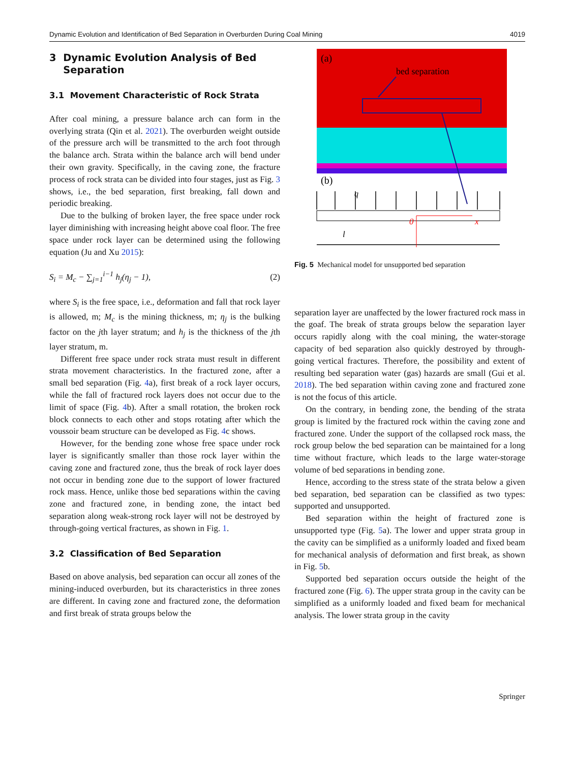Dynamic Evolution and Identification of Bed Separation in Overburden During Coal Mining 4019
3 Dynamic Evolution Analysis of Bed
Separation
3.1 Movement Characteristic of Rock Strata
After coal mining, a pressure balance arch can form in the overlying strata (Qin et al. 2021). The overburden weight outside of the pressure arch will be transmitted to the arch foot through the balance arch. Strata within the balance arch will bend under their own gravity. Specifically, in the caving zone, the fracture process of rock strata can be divided into four stages, just as Fig. 3 shows, i.e., the bed separation, first breaking, fall down and periodic breaking.
Due to the bulking of broken layer, the free space under rock layer diminishing with increasing height above coal floor. The free space under rock layer can be determined using the following equation (Ju and Xu 2015):
S<sub>i</sub> = M<sub>c</sub> − ∑<sub>j=1</sub><sup>i−1</sup> h<sub>j</sub>(η<sub>j</sub> − 1), (2)
where S<sub>i</sub> is the free space, i.e., deformation and fall that rock layer is allowed, m; M<sub>c</sub> is the mining thickness, m; η<sub>j</sub> is the bulking factor on the jth layer stratum; and h<sub>j</sub> is the thickness of the jth layer stratum, m.
Different free space under rock strata must result in different strata movement characteristics. In the fractured zone, after a small bed separation (Fig. 4a), first break of a rock layer occurs, while the fall of fractured rock layers does not occur due to the limit of space (Fig. 4b). After a small rotation, the broken rock block connects to each other and stops rotating after which the voussoir beam structure can be developed as Fig. 4c shows.
However, for the bending zone whose free space under rock layer is significantly smaller than those rock layer within the caving zone and fractured zone, thus the break of rock layer does not occur in bending zone due to the support of lower fractured rock mass. Hence, unlike those bed separations within the caving zone and fractured zone, in bending zone, the intact bed separation along weak-strong rock layer will not be destroyed by through-going vertical fractures, as shown in Fig. 1.
3.2 Classification of Bed Separation
Based on above analysis, bed separation can occur all zones of the mining-induced overburden, but its characteristics in three zones are different. In caving zone and fractured zone, the deformation and first break of strata groups below the
(a)
bed separation
(b)
q
0
x
l
Fig. 5 Mechanical model for unsupported bed separation
separation layer are unaffected by the lower fractured rock mass in the goaf. The break of strata groups below the separation layer occurs rapidly along with the coal mining, the water-storage capacity of bed separation also quickly destroyed by through-going vertical fractures. Therefore, the possibility and extent of resulting bed separation water (gas) hazards are small (Gui et al. 2018). The bed separation within caving zone and fractured zone is not the focus of this article.
On the contrary, in bending zone, the bending of the strata group is limited by the fractured rock within the caving zone and fractured zone. Under the support of the collapsed rock mass, the rock group below the bed separation can be maintained for a long time without fracture, which leads to the large water-storage volume of bed separations in bending zone.
Hence, according to the stress state of the strata below a given bed separation, bed separation can be classified as two types: supported and unsupported.
Bed separation within the height of fractured zone is unsupported type (Fig. 5a). The lower and upper strata group in the cavity can be simplified as a uniformly loaded and fixed beam for mechanical analysis of deformation and first break, as shown in Fig. 5b.
Supported bed separation occurs outside the height of the fractured zone (Fig. 6). The upper strata group in the cavity can be simplified as a uniformly loaded and fixed beam for mechanical analysis. The lower strata group in the cavity
Springer